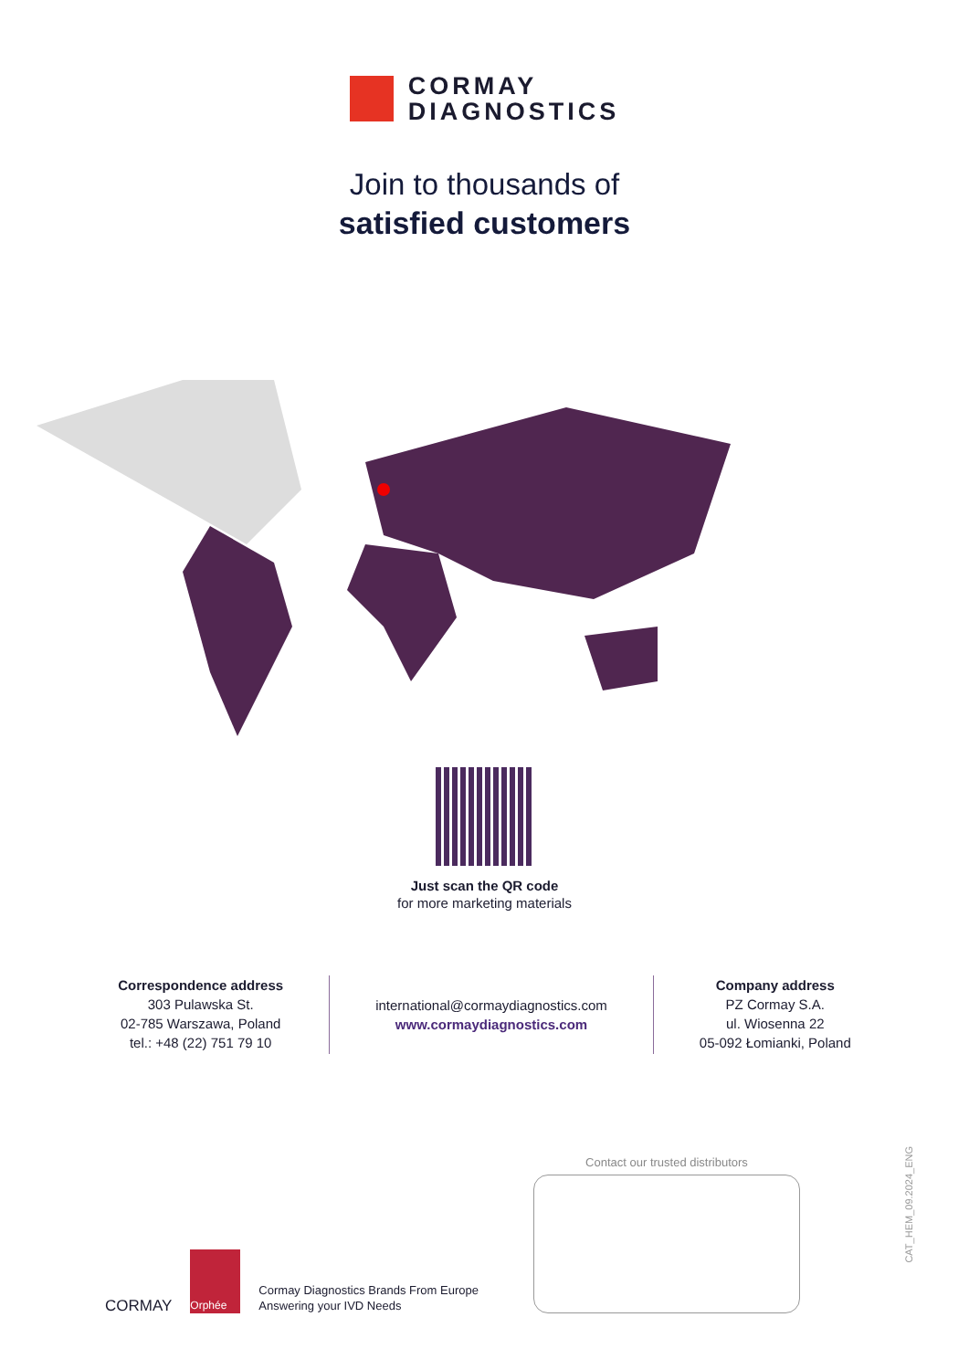CORMAY
DIAGNOSTICS
Join to thousands of
satisfied customers
Just scan the QR code
for more marketing materials
Correspondence address
303 Pulawska St.
02-785 Warszawa, Poland
tel.: +48 (22) 751 79 10
international@cormaydiagnostics.com
www.cormaydiagnostics.com
Company address
PZ Cormay S.A.
ul. Wiosenna 22
05-092 Łomianki, Poland
CORMAY
Orphée
Cormay Diagnostics Brands From Europe
Answering your IVD Needs
Contact our trusted distributors
CAT_HEM_09.2024_ENG